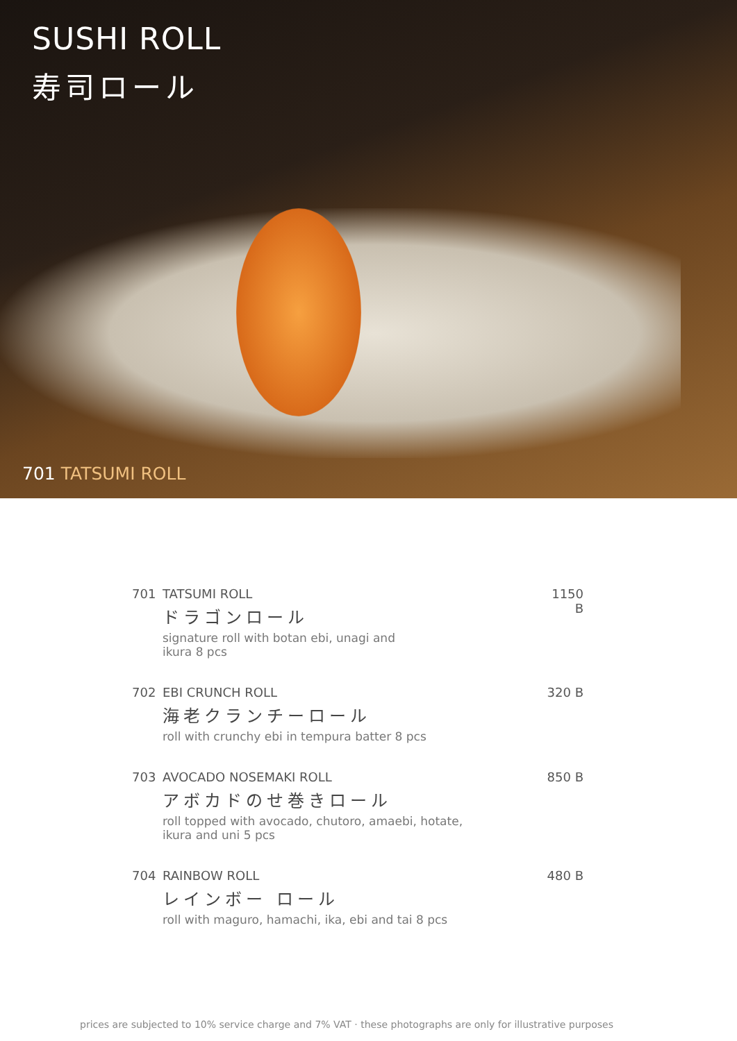SUSHI ROLL
寿司ロール
701 TATSUMI ROLL
701 TATSUMI ROLL
ドラゴンロール
signature roll with botan ebi, unagi and
ikura 8 pcs
1150 B
702 EBI CRUNCH ROLL
海老クランチーロール
roll with crunchy ebi in tempura batter 8 pcs
320 B
703 AVOCADO NOSEMAKI ROLL
アボカドのせ巻きロール
roll topped with avocado, chutoro, amaebi, hotate,
ikura and uni 5 pcs
850 B
704 RAINBOW ROLL
レインボー ロール
roll with maguro, hamachi, ika, ebi and tai 8 pcs
480 B
prices are subjected to 10% service charge and 7% VAT · these photographs are only for illustrative purposes